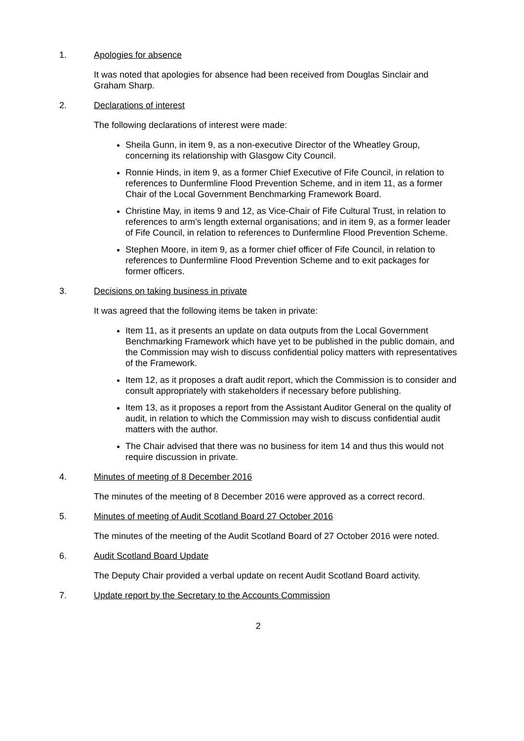1. Apologies for absence
It was noted that apologies for absence had been received from Douglas Sinclair and Graham Sharp.
2. Declarations of interest
The following declarations of interest were made:
Sheila Gunn, in item 9, as a non-executive Director of the Wheatley Group, concerning its relationship with Glasgow City Council.
Ronnie Hinds, in item 9, as a former Chief Executive of Fife Council, in relation to references to Dunfermline Flood Prevention Scheme, and in item 11, as a former Chair of the Local Government Benchmarking Framework Board.
Christine May, in items 9 and 12, as Vice-Chair of Fife Cultural Trust, in relation to references to arm’s length external organisations; and in item 9, as a former leader of Fife Council, in relation to references to Dunfermline Flood Prevention Scheme.
Stephen Moore, in item 9, as a former chief officer of Fife Council, in relation to references to Dunfermline Flood Prevention Scheme and to exit packages for former officers.
3. Decisions on taking business in private
It was agreed that the following items be taken in private:
Item 11, as it presents an update on data outputs from the Local Government Benchmarking Framework which have yet to be published in the public domain, and the Commission may wish to discuss confidential policy matters with representatives of the Framework.
Item 12, as it proposes a draft audit report, which the Commission is to consider and consult appropriately with stakeholders if necessary before publishing.
Item 13, as it proposes a report from the Assistant Auditor General on the quality of audit, in relation to which the Commission may wish to discuss confidential audit matters with the author.
The Chair advised that there was no business for item 14 and thus this would not require discussion in private.
4. Minutes of meeting of 8 December 2016
The minutes of the meeting of 8 December 2016 were approved as a correct record.
5. Minutes of meeting of Audit Scotland Board 27 October 2016
The minutes of the meeting of the Audit Scotland Board of 27 October 2016 were noted.
6. Audit Scotland Board Update
The Deputy Chair provided a verbal update on recent Audit Scotland Board activity.
7. Update report by the Secretary to the Accounts Commission
2